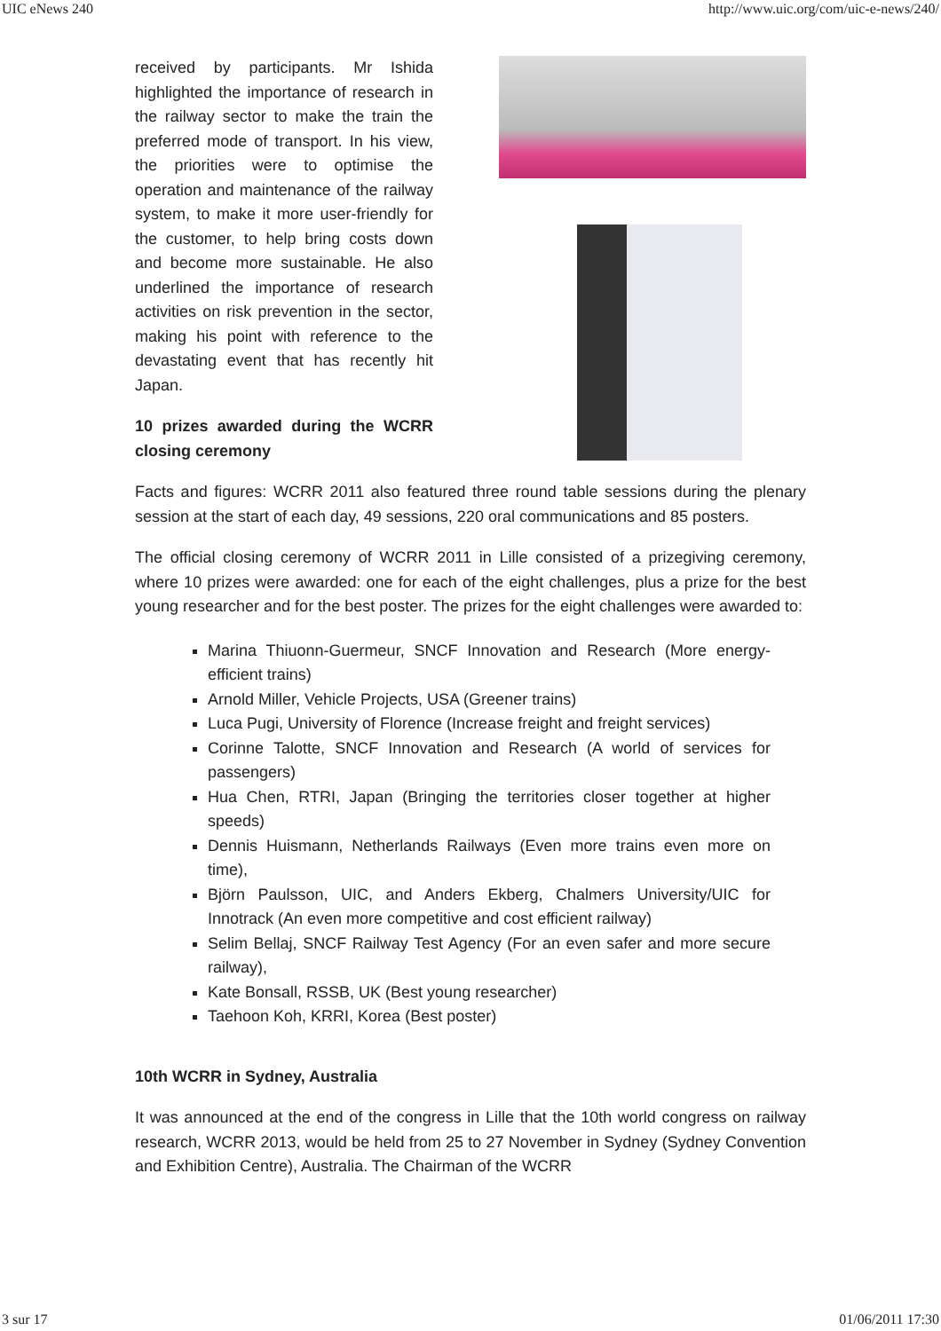UIC eNews 240 http://www.uic.org/com/uic-e-news/240/
received by participants. Mr Ishida highlighted the importance of research in the railway sector to make the train the preferred mode of transport. In his view, the priorities were to optimise the operation and maintenance of the railway system, to make it more user-friendly for the customer, to help bring costs down and become more sustainable. He also underlined the importance of research activities on risk prevention in the sector, making his point with reference to the devastating event that has recently hit Japan.
10 prizes awarded during the WCRR closing ceremony
Facts and figures: WCRR 2011 also featured three round table sessions during the plenary session at the start of each day, 49 sessions, 220 oral communications and 85 posters.
The official closing ceremony of WCRR 2011 in Lille consisted of a prizegiving ceremony, where 10 prizes were awarded: one for each of the eight challenges, plus a prize for the best young researcher and for the best poster. The prizes for the eight challenges were awarded to:
Marina Thiuonn-Guermeur, SNCF Innovation and Research (More energy-efficient trains)
Arnold Miller, Vehicle Projects, USA (Greener trains)
Luca Pugi, University of Florence (Increase freight and freight services)
Corinne Talotte, SNCF Innovation and Research (A world of services for passengers)
Hua Chen, RTRI, Japan (Bringing the territories closer together at higher speeds)
Dennis Huismann, Netherlands Railways (Even more trains even more on time),
Björn Paulsson, UIC, and Anders Ekberg, Chalmers University/UIC for Innotrack (An even more competitive and cost efficient railway)
Selim Bellaj, SNCF Railway Test Agency (For an even safer and more secure railway),
Kate Bonsall, RSSB, UK (Best young researcher)
Taehoon Koh, KRRI, Korea (Best poster)
10th WCRR in Sydney, Australia
It was announced at the end of the congress in Lille that the 10th world congress on railway research, WCRR 2013, would be held from 25 to 27 November in Sydney (Sydney Convention and Exhibition Centre), Australia. The Chairman of the WCRR
3 sur 17 01/06/2011 17:30